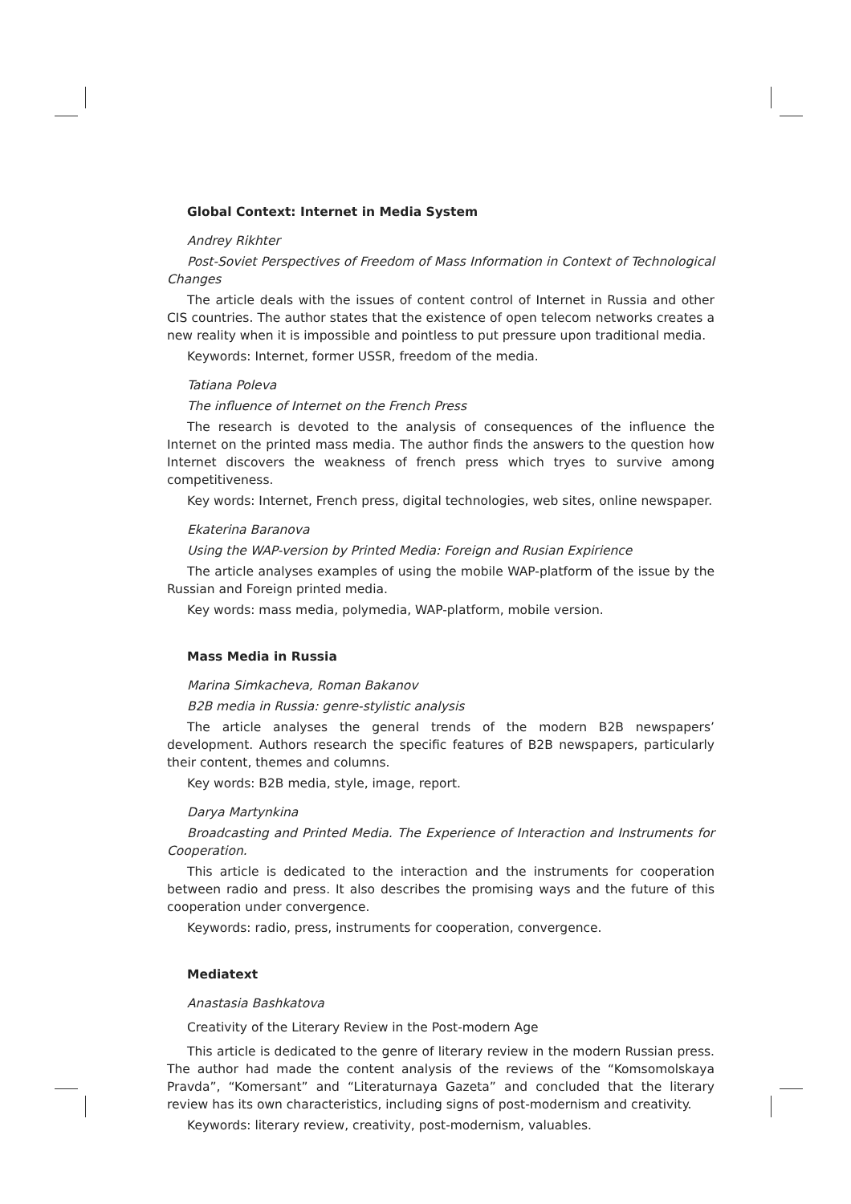Global Context: Internet in Media System
Andrey Rikhter
Post-Soviet Perspectives of Freedom of Mass Information in Context of Technological Changes
The article deals with the issues of content control of Internet in Russia and other CIS countries. The author states that the existence of open telecom networks creates a new reality when it is impossible and pointless to put pressure upon traditional media.
Keywords: Internet, former USSR, freedom of the media.
Tatiana Poleva
The influence of Internet on the French Press
The research is devoted to the analysis of consequences of the influence the Internet on the printed mass media. The author finds the answers to the question how Internet discovers the weakness of french press which tryes to survive among competitiveness.
Key words: Internet, French press, digital technologies, web sites, online newspaper.
Ekaterina Baranova
Using the WAP-version by Printed Media: Foreign and Rusian Expirience
The article analyses examples of using the mobile WAP-platform of the issue by the Russian and Foreign printed media.
Key words: mass media, polymedia, WAP-platform, mobile version.
Mass Media in Russia
Marina Simkacheva, Roman Bakanov
B2B media in Russia: genre-stylistic analysis
The article analyses the general trends of the modern B2B newspapers’ development. Authors research the specific features of B2B newspapers, particularly their content, themes and columns.
Key words: B2B media, style, image, report.
Darya Martynkina
Broadcasting and Printed Media. The Experience of Interaction and Instruments for Cooperation.
This article is dedicated to the interaction and the instruments for cooperation between radio and press. It also describes the promising ways and the future of this cooperation under convergence.
Keywords: radio, press, instruments for cooperation, convergence.
Mediatext
Anastasia Bashkatova
Creativity of the Literary Review in the Post-modern Age
This article is dedicated to the genre of literary review in the modern Russian press. The author had made the content analysis of the reviews of the “Komsomolskaya Pravda”, “Komersant” and “Literaturnaya Gazeta” and concluded that the literary review has its own characteristics, including signs of post-modernism and creativity.
Keywords: literary review, creativity, post-modernism, valuables.